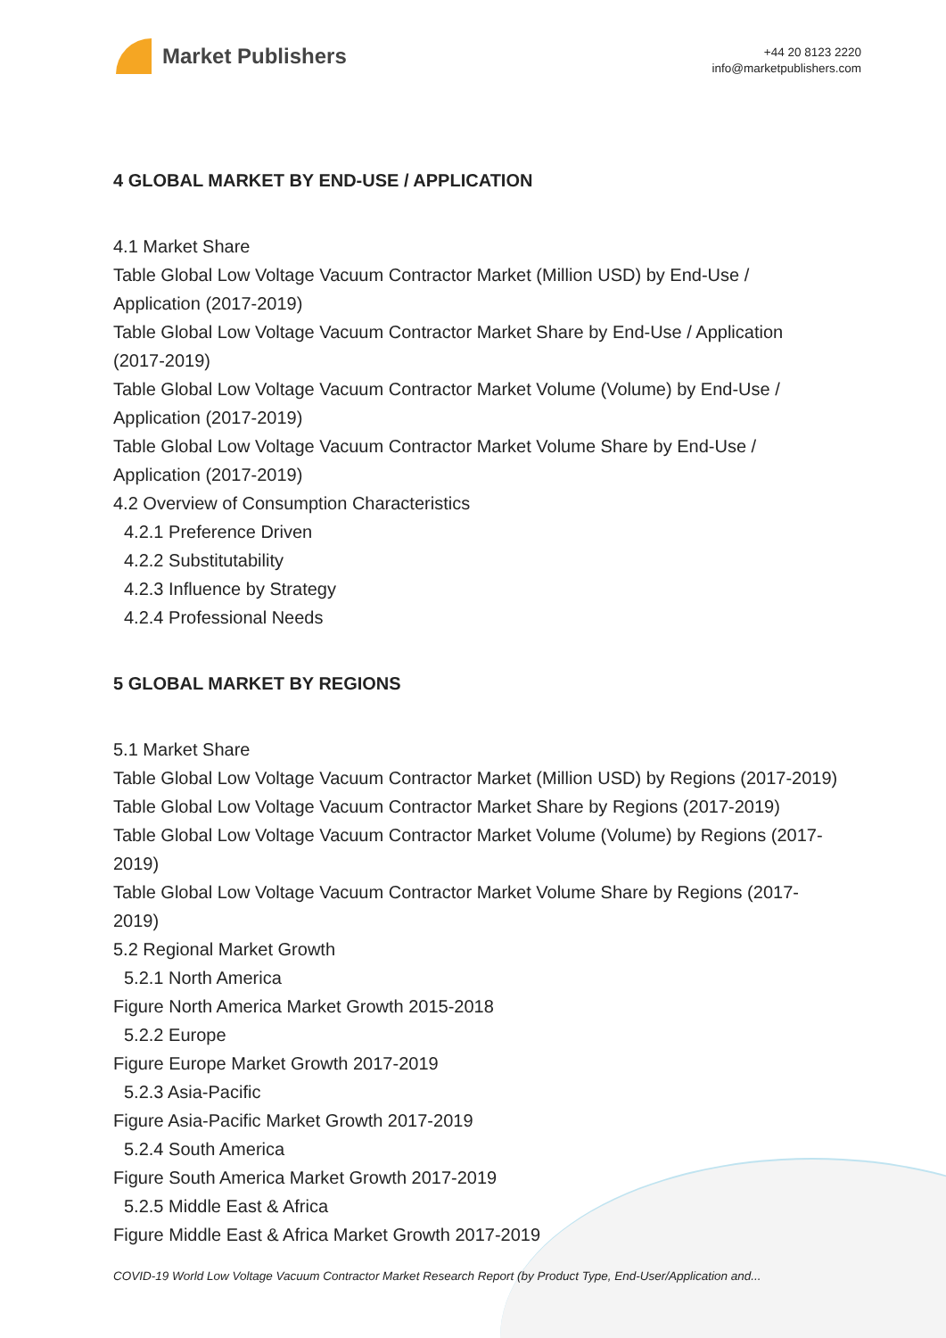Market Publishers
+44 20 8123 2220
info@marketpublishers.com
4 GLOBAL MARKET BY END-USE / APPLICATION
4.1 Market Share
Table Global Low Voltage Vacuum Contractor Market (Million USD) by End-Use / Application (2017-2019)
Table Global Low Voltage Vacuum Contractor Market Share by End-Use / Application (2017-2019)
Table Global Low Voltage Vacuum Contractor Market Volume (Volume) by End-Use / Application (2017-2019)
Table Global Low Voltage Vacuum Contractor Market Volume Share by End-Use / Application (2017-2019)
4.2 Overview of Consumption Characteristics
4.2.1 Preference Driven
4.2.2 Substitutability
4.2.3 Influence by Strategy
4.2.4 Professional Needs
5 GLOBAL MARKET BY REGIONS
5.1 Market Share
Table Global Low Voltage Vacuum Contractor Market (Million USD) by Regions (2017-2019)
Table Global Low Voltage Vacuum Contractor Market Share by Regions (2017-2019)
Table Global Low Voltage Vacuum Contractor Market Volume (Volume) by Regions (2017-2019)
Table Global Low Voltage Vacuum Contractor Market Volume Share by Regions (2017-2019)
5.2 Regional Market Growth
5.2.1 North America
Figure North America Market Growth 2015-2018
5.2.2 Europe
Figure Europe Market Growth 2017-2019
5.2.3 Asia-Pacific
Figure Asia-Pacific Market Growth 2017-2019
5.2.4 South America
Figure South America Market Growth 2017-2019
5.2.5 Middle East & Africa
Figure Middle East & Africa Market Growth 2017-2019
COVID-19 World Low Voltage Vacuum Contractor Market Research Report (by Product Type, End-User/Application and...